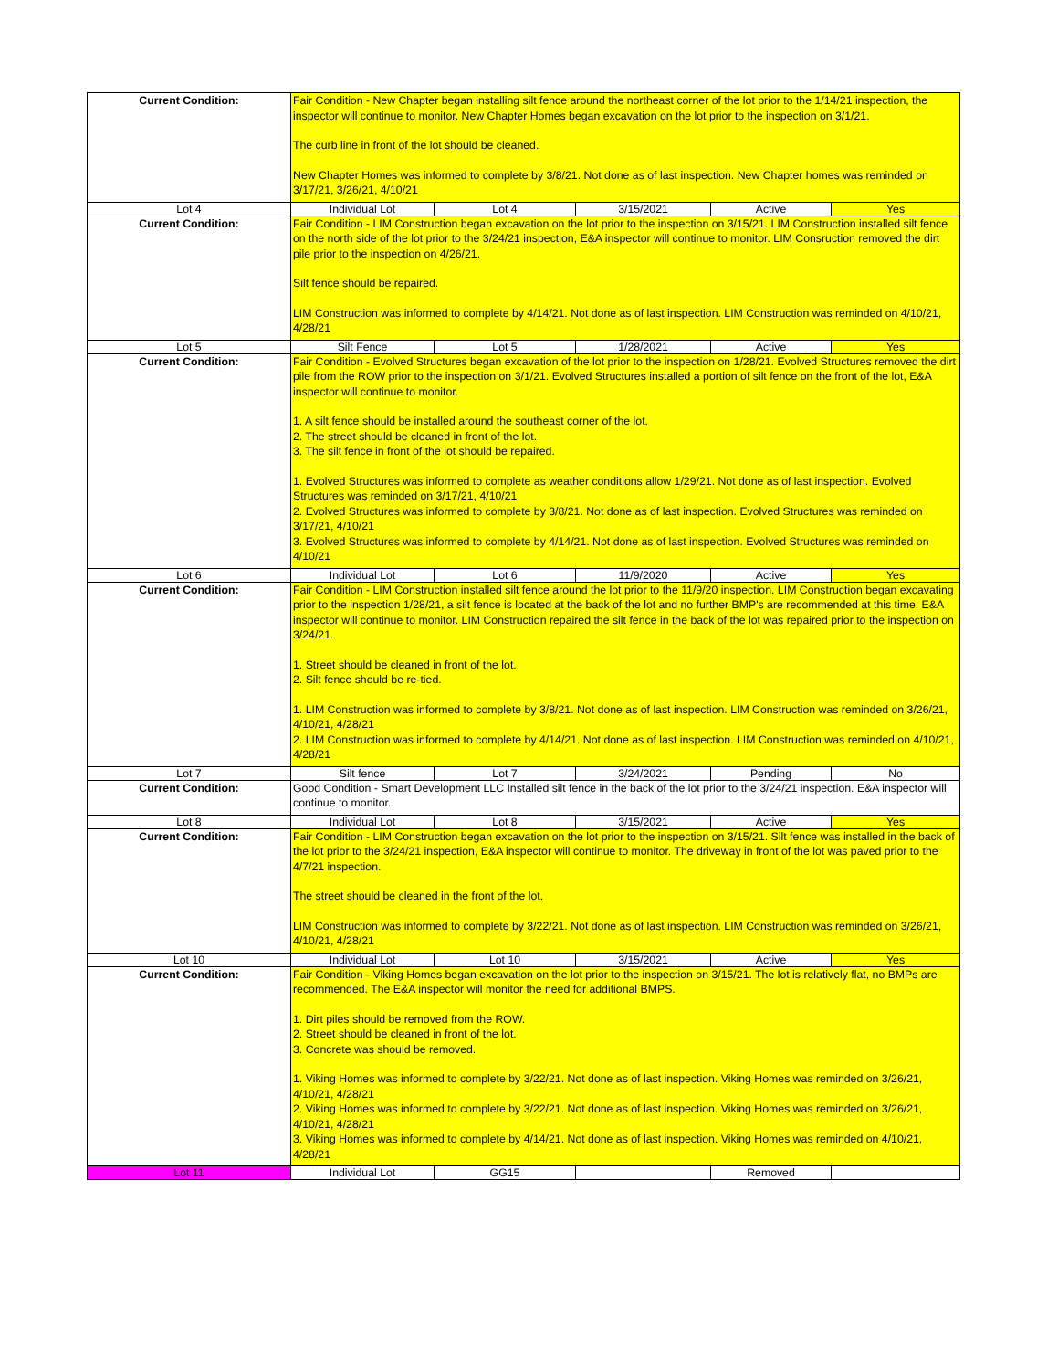| Current Condition: | Fair Condition - New Chapter began installing silt fence around the northeast corner of the lot prior to the 1/14/21 inspection, the inspector will continue to monitor. New Chapter Homes began excavation on the lot prior to the inspection on 3/1/21. The curb line in front of the lot should be cleaned. New Chapter Homes was informed to complete by 3/8/21. Not done as of last inspection. New Chapter homes was reminded on 3/17/21, 3/26/21, 4/10/21 | | | | |
| Lot 4 | Individual Lot | Lot 4 | 3/15/2021 | Active | Yes |
| Current Condition: | Fair Condition - LIM Construction began excavation on the lot prior to the inspection on 3/15/21. LIM Construction installed silt fence on the north side of the lot prior to the 3/24/21 inspection, E&A inspector will continue to monitor. LIM Consruction removed the dirt pile prior to the inspection on 4/26/21. Silt fence should be repaired. LIM Construction was informed to complete by 4/14/21. Not done as of last inspection. LIM Construction was reminded on 4/10/21, 4/28/21 | | | | |
| Lot 5 | Silt Fence | Lot 5 | 1/28/2021 | Active | Yes |
| Current Condition: | Fair Condition - Evolved Structures began excavation of the lot prior to the inspection on 1/28/21. Evolved Structures removed the dirt pile from the ROW prior to the inspection on 3/1/21. Evolved Structures installed a portion of silt fence on the front of the lot, E&A inspector will continue to monitor. 1. A silt fence should be installed around the southeast corner of the lot. 2. The street should be cleaned in front of the lot. 3. The silt fence in front of the lot should be repaired. 1. Evolved Structures was informed to complete as weather conditions allow 1/29/21. Not done as of last inspection. Evolved Structures was reminded on 3/17/21, 4/10/21 2. Evolved Structures was informed to complete by 3/8/21. Not done as of last inspection. Evolved Structures was reminded on 3/17/21, 4/10/21 3. Evolved Structures was informed to complete by 4/14/21. Not done as of last inspection. Evolved Structures was reminded on 4/10/21 | | | | |
| Lot 6 | Individual Lot | Lot 6 | 11/9/2020 | Active | Yes |
| Current Condition: | Fair Condition - LIM Construction installed silt fence around the lot prior to the 11/9/20 inspection. LIM Construction began excavating prior to the inspection 1/28/21, a silt fence is located at the back of the lot and no further BMP's are recommended at this time, E&A inspector will continue to monitor. LIM Construction repaired the silt fence in the back of the lot was repaired prior to the inspection on 3/24/21. 1. Street should be cleaned in front of the lot. 2. Silt fence should be re-tied. 1. LIM Construction was informed to complete by 3/8/21. Not done as of last inspection. LIM Construction was reminded on 3/26/21, 4/10/21, 4/28/21 2. LIM Construction was informed to complete by 4/14/21. Not done as of last inspection. LIM Construction was reminded on 4/10/21, 4/28/21 | | | | |
| Lot 7 | Silt fence | Lot 7 | 3/24/2021 | Pending | No |
| Current Condition: | Good Condition - Smart Development LLC Installed silt fence in the back of the lot prior to the 3/24/21 inspection. E&A inspector will continue to monitor. | | | | |
| Lot 8 | Individual Lot | Lot 8 | 3/15/2021 | Active | Yes |
| Current Condition: | Fair Condition - LIM Construction began excavation on the lot prior to the inspection on 3/15/21. Silt fence was installed in the back of the lot prior to the 3/24/21 inspection, E&A inspector will continue to monitor. The driveway in front of the lot was paved prior to the 4/7/21 inspection. The street should be cleaned in the front of the lot. LIM Construction was informed to complete by 3/22/21. Not done as of last inspection. LIM Construction was reminded on 3/26/21, 4/10/21, 4/28/21 | | | | |
| Lot 10 | Individual Lot | Lot 10 | 3/15/2021 | Active | Yes |
| Current Condition: | Fair Condition - Viking Homes began excavation on the lot prior to the inspection on 3/15/21. The lot is relatively flat, no BMPs are recommended. The E&A inspector will monitor the need for additional BMPS. 1. Dirt piles should be removed from the ROW. 2. Street should be cleaned in front of the lot. 3. Concrete was should be removed. 1. Viking Homes was informed to complete by 3/22/21. Not done as of last inspection. Viking Homes was reminded on 3/26/21, 4/10/21, 4/28/21 2. Viking Homes was informed to complete by 3/22/21. Not done as of last inspection. Viking Homes was reminded on 3/26/21, 4/10/21, 4/28/21 3. Viking Homes was informed to complete by 4/14/21. Not done as of last inspection. Viking Homes was reminded on 4/10/21, 4/28/21 | | | | |
| Lot 11 | Individual Lot | GG15 | | Removed | |